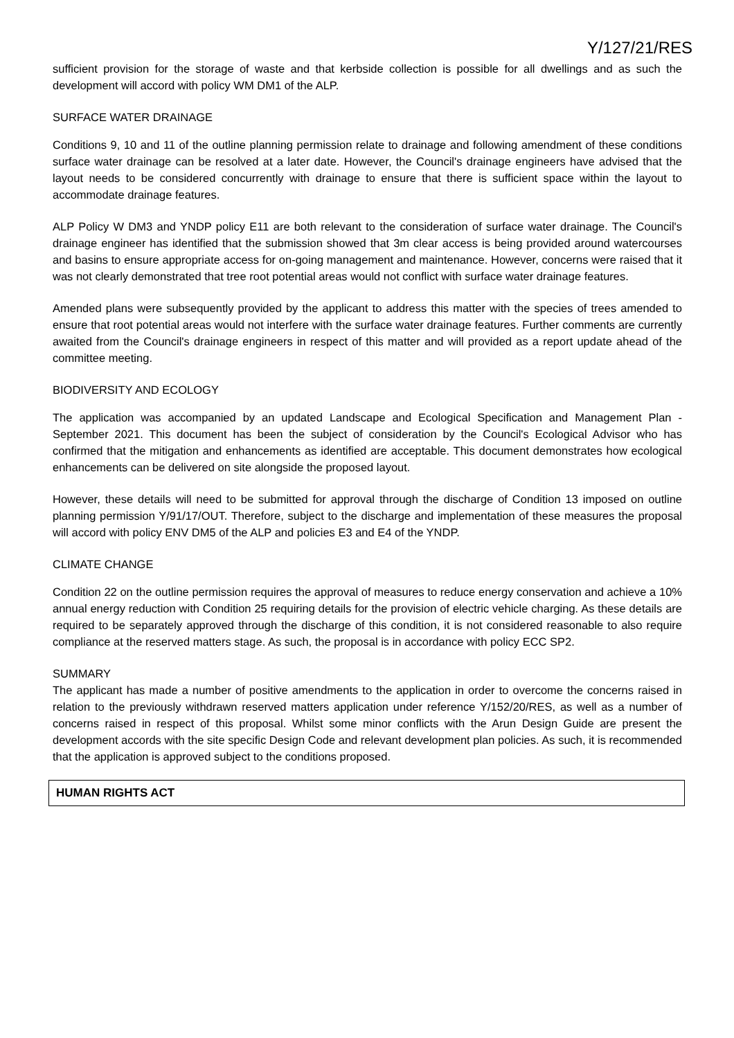Y/127/21/RES
sufficient provision for the storage of waste and that kerbside collection is possible for all dwellings and as such the development will accord with policy WM DM1 of the ALP.
SURFACE WATER DRAINAGE
Conditions 9, 10 and 11 of the outline planning permission relate to drainage and following amendment of these conditions surface water drainage can be resolved at a later date. However, the Council's drainage engineers have advised that the layout needs to be considered concurrently with drainage to ensure that there is sufficient space within the layout to accommodate drainage features.
ALP Policy W DM3 and YNDP policy E11 are both relevant to the consideration of surface water drainage. The Council's drainage engineer has identified that the submission showed that 3m clear access is being provided around watercourses and basins to ensure appropriate access for on-going management and maintenance. However, concerns were raised that it was not clearly demonstrated that tree root potential areas would not conflict with surface water drainage features.
Amended plans were subsequently provided by the applicant to address this matter with the species of trees amended to ensure that root potential areas would not interfere with the surface water drainage features. Further comments are currently awaited from the Council's drainage engineers in respect of this matter and will provided as a report update ahead of the committee meeting.
BIODIVERSITY AND ECOLOGY
The application was accompanied by an updated Landscape and Ecological Specification and Management Plan - September 2021. This document has been the subject of consideration by the Council's Ecological Advisor who has confirmed that the mitigation and enhancements as identified are acceptable. This document demonstrates how ecological enhancements can be delivered on site alongside the proposed layout.
However, these details will need to be submitted for approval through the discharge of Condition 13 imposed on outline planning permission Y/91/17/OUT. Therefore, subject to the discharge and implementation of these measures the proposal will accord with policy ENV DM5 of the ALP and policies E3 and E4 of the YNDP.
CLIMATE CHANGE
Condition 22 on the outline permission requires the approval of measures to reduce energy conservation and achieve a 10% annual energy reduction with Condition 25 requiring details for the provision of electric vehicle charging. As these details are required to be separately approved through the discharge of this condition, it is not considered reasonable to also require compliance at the reserved matters stage. As such, the proposal is in accordance with policy ECC SP2.
SUMMARY
The applicant has made a number of positive amendments to the application in order to overcome the concerns raised in relation to the previously withdrawn reserved matters application under reference Y/152/20/RES, as well as a number of concerns raised in respect of this proposal. Whilst some minor conflicts with the Arun Design Guide are present the development accords with the site specific Design Code and relevant development plan policies. As such, it is recommended that the application is approved subject to the conditions proposed.
HUMAN RIGHTS ACT